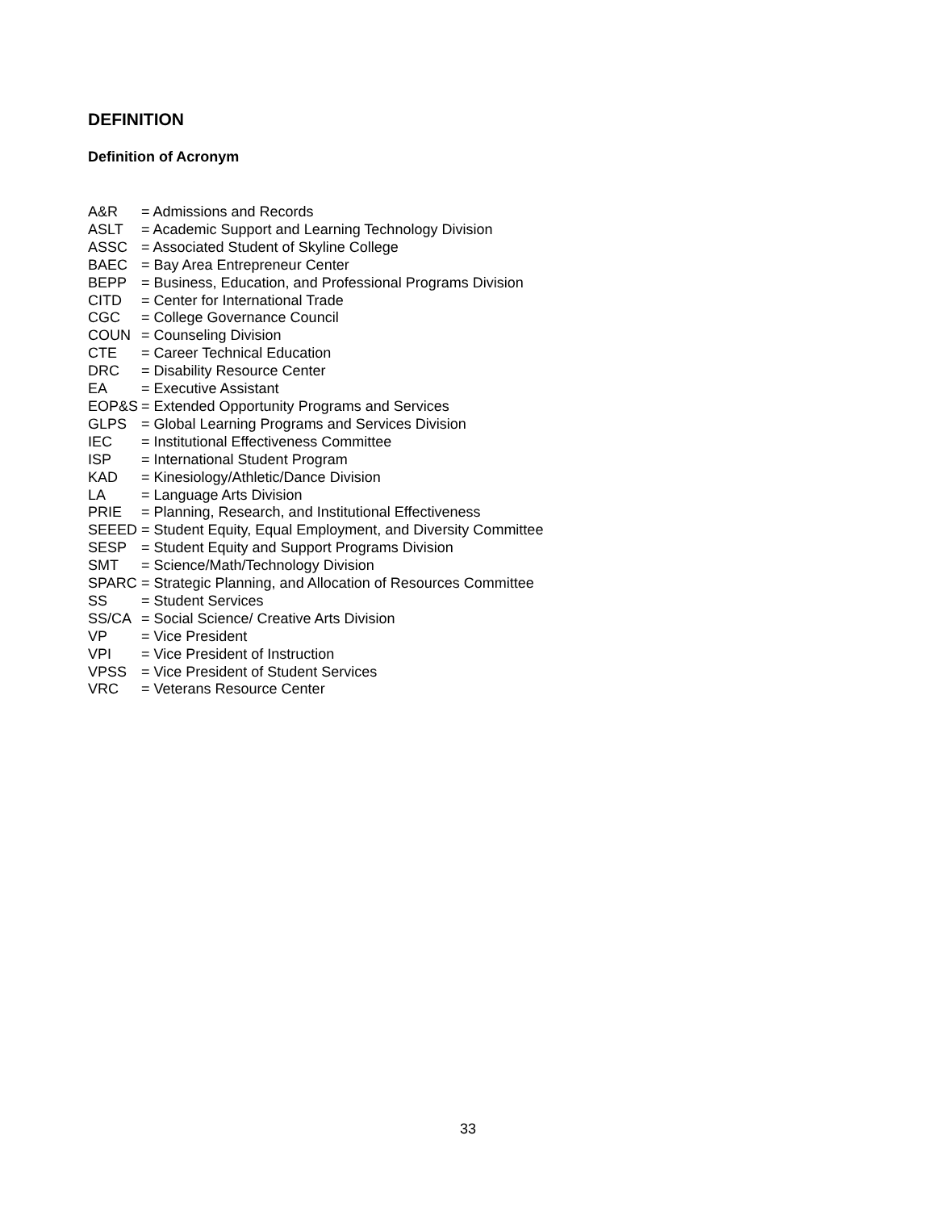DEFINITION
Definition of Acronym
A&R = Admissions and Records
ASLT = Academic Support and Learning Technology Division
ASSC = Associated Student of Skyline College
BAEC = Bay Area Entrepreneur Center
BEPP = Business, Education, and Professional Programs Division
CITD = Center for International Trade
CGC = College Governance Council
COUN = Counseling Division
CTE = Career Technical Education
DRC = Disability Resource Center
EA = Executive Assistant
EOP&S = Extended Opportunity Programs and Services
GLPS = Global Learning Programs and Services Division
IEC = Institutional Effectiveness Committee
ISP = International Student Program
KAD = Kinesiology/Athletic/Dance Division
LA = Language Arts Division
PRIE = Planning, Research, and Institutional Effectiveness
SEEED = Student Equity, Equal Employment, and Diversity Committee
SESP = Student Equity and Support Programs Division
SMT = Science/Math/Technology Division
SPARC = Strategic Planning, and Allocation of Resources Committee
SS = Student Services
SS/CA = Social Science/ Creative Arts Division
VP = Vice President
VPI = Vice President of Instruction
VPSS = Vice President of Student Services
VRC = Veterans Resource Center
33